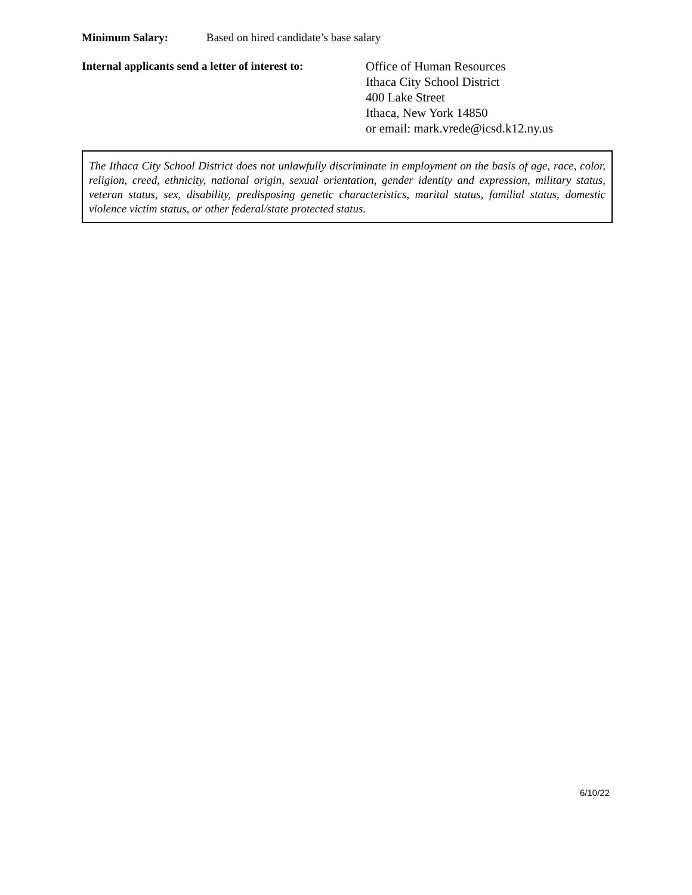Minimum Salary: Based on hired candidate’s base salary
Internal applicants send a letter of interest to:
Office of Human Resources
Ithaca City School District
400 Lake Street
Ithaca, New York 14850
or email: mark.vrede@icsd.k12.ny.us
The Ithaca City School District does not unlawfully discriminate in employment on the basis of age, race, color, religion, creed, ethnicity, national origin, sexual orientation, gender identity and expression, military status, veteran status, sex, disability, predisposing genetic characteristics, marital status, familial status, domestic violence victim status, or other federal/state protected status.
6/10/22